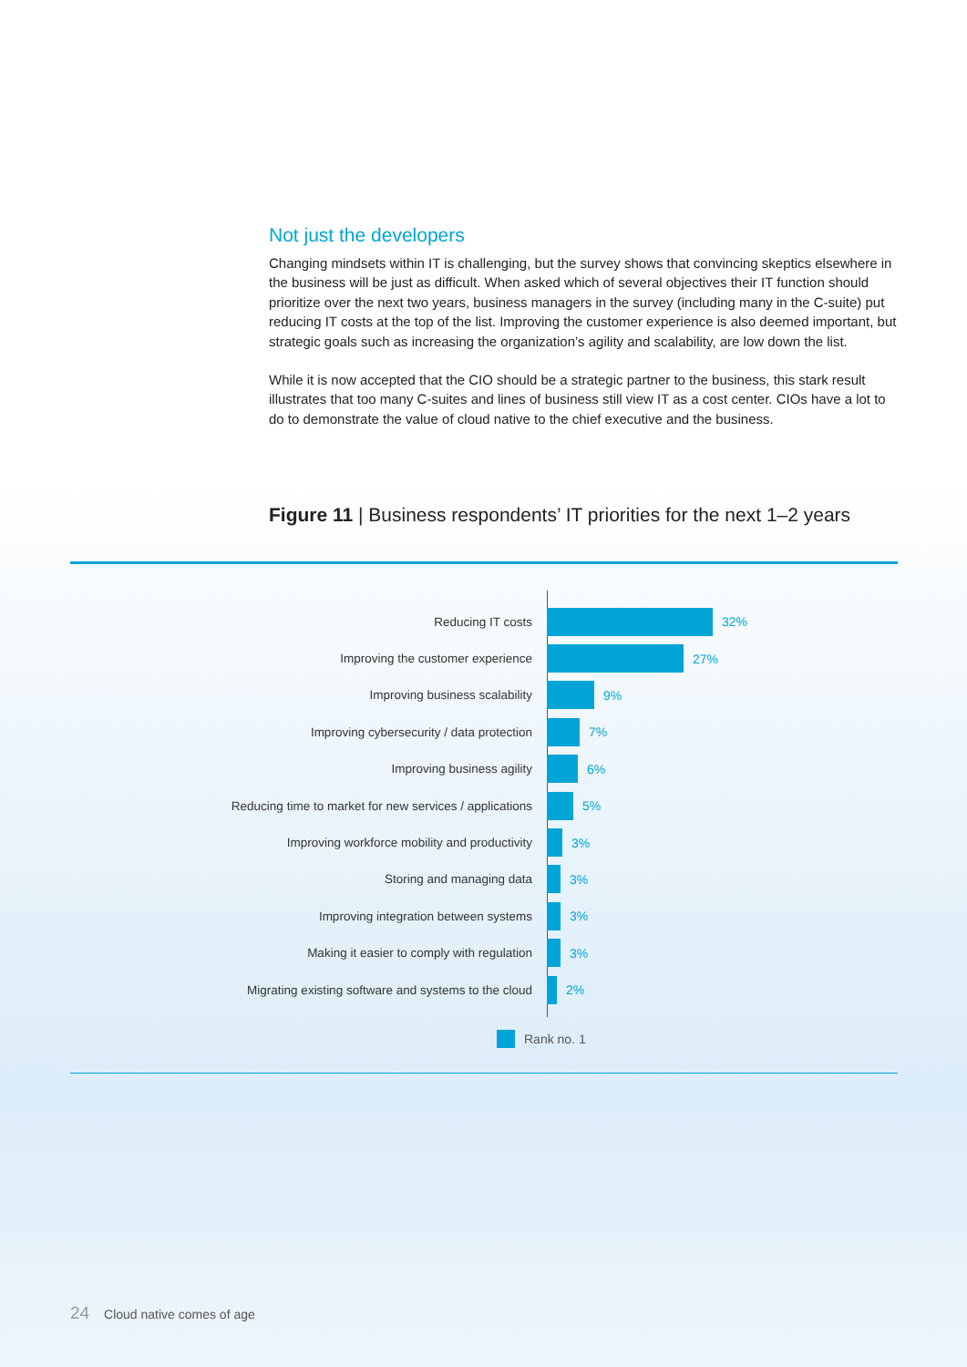Not just the developers
Changing mindsets within IT is challenging, but the survey shows that convincing skeptics elsewhere in the business will be just as difficult. When asked which of several objectives their IT function should prioritize over the next two years, business managers in the survey (including many in the C-suite) put reducing IT costs at the top of the list. Improving the customer experience is also deemed important, but strategic goals such as increasing the organization’s agility and scalability, are low down the list.
While it is now accepted that the CIO should be a strategic partner to the business, this stark result illustrates that too many C-suites and lines of business still view IT as a cost center. CIOs have a lot to do to demonstrate the value of cloud native to the chief executive and the business.
Figure 11 | Business respondents’ IT priorities for the next 1–2 years
Reducing IT costs 32%
Improving the customer experience 27%
Improving business scalability 9%
Improving cybersecurity / data protection 7%
Improving business agility 6%
Reducing time to market for new services / applications 5%
Improving workforce mobility and productivity 3%
Storing and managing data 3%
Improving integration between systems 3%
Making it easier to comply with regulation 3%
Migrating existing software and systems to the cloud 2%
Rank no. 1
24 Cloud native comes of age